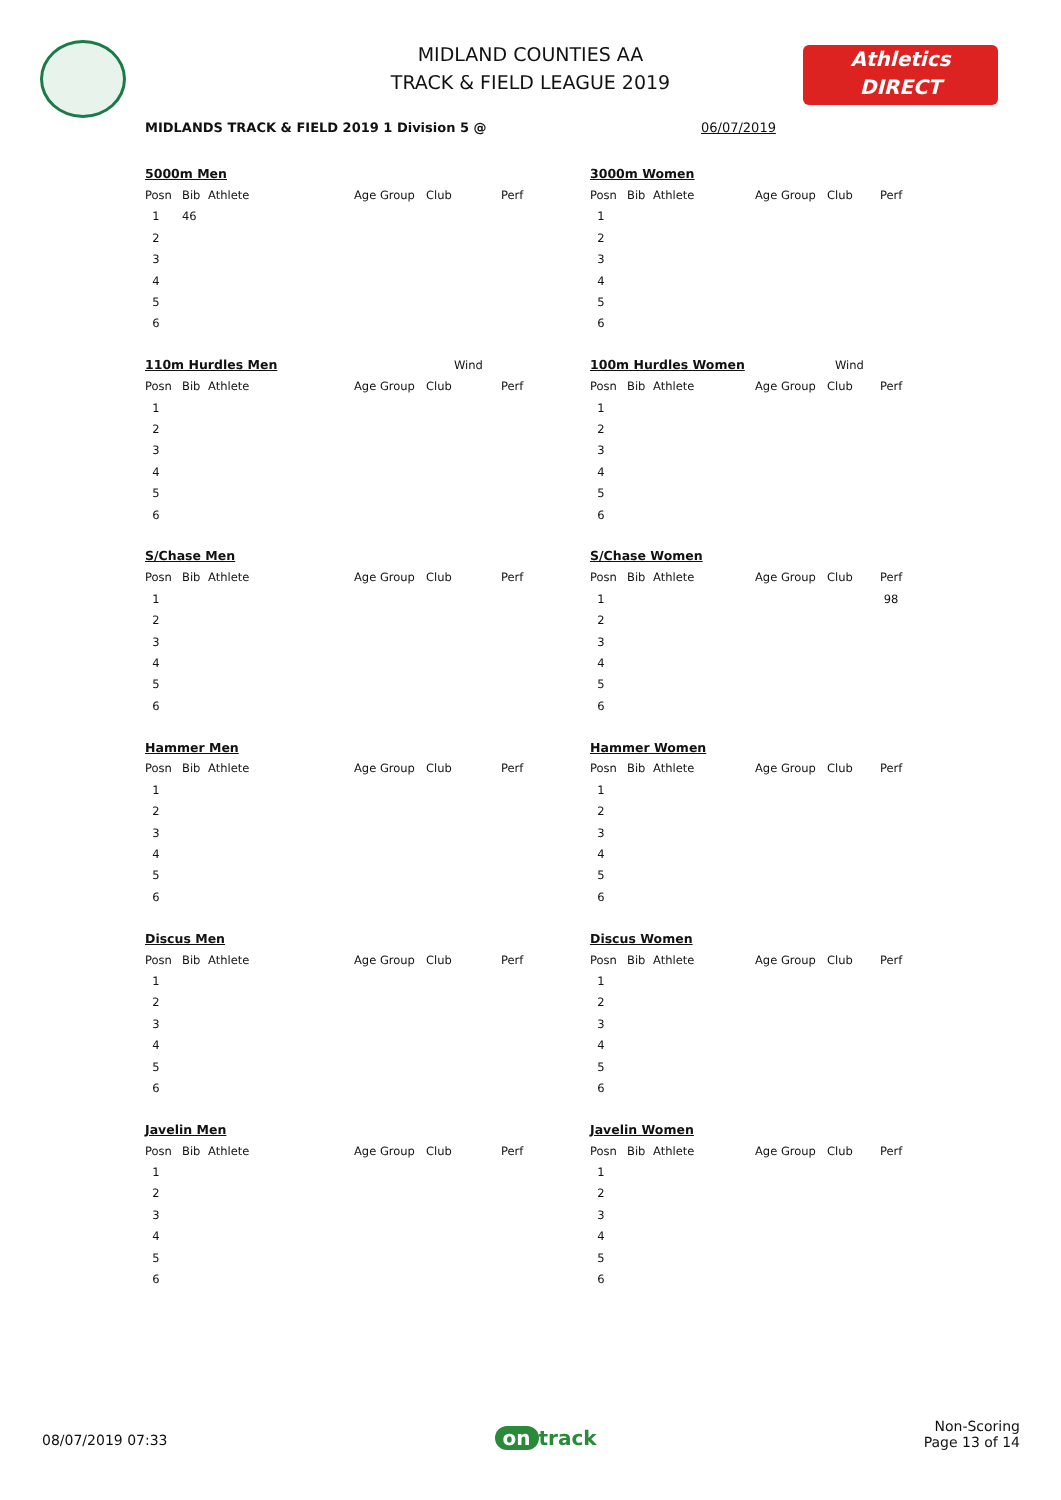MIDLAND COUNTIES AA
TRACK & FIELD LEAGUE 2019
Athletics
DIRECT
MIDLANDS TRACK & FIELD 2019 1 Division 5 @
06/07/2019
| 5000m Men | | | | | |
| Posn | Bib | Athlete | Age Group | Club | Perf |
| 1 | 46 | | | | |
| 2 | | | | | |
| 3 | | | | | |
| 4 | | | | | |
| 5 | | | | | |
| 6 | | | | | |
| 3000m Women | | | | | |
| Posn | Bib | Athlete | Age Group | Club | Perf |
| 1 | | | | | |
| 2 | | | | | |
| 3 | | | | | |
| 4 | | | | | |
| 5 | | | | | |
| 6 | | | | | |
| 110m Hurdles Men | | | | Wind | |
| Posn | Bib | Athlete | Age Group | Club | Perf |
| 1 | | | | | |
| 2 | | | | | |
| 3 | | | | | |
| 4 | | | | | |
| 5 | | | | | |
| 6 | | | | | |
| 100m Hurdles Women | | | | Wind | |
| Posn | Bib | Athlete | Age Group | Club | Perf |
| 1 | | | | | |
| 2 | | | | | |
| 3 | | | | | |
| 4 | | | | | |
| 5 | | | | | |
| 6 | | | | | |
| S/Chase Men | | | | | |
| Posn | Bib | Athlete | Age Group | Club | Perf |
| 1 | | | | | |
| 2 | | | | | |
| 3 | | | | | |
| 4 | | | | | |
| 5 | | | | | |
| 6 | | | | | |
| S/Chase Women | | | | | |
| Posn | Bib | Athlete | Age Group | Club | Perf |
| 1 | | | | | 98 |
| 2 | | | | | |
| 3 | | | | | |
| 4 | | | | | |
| 5 | | | | | |
| 6 | | | | | |
| Hammer Men | | | | | |
| Posn | Bib | Athlete | Age Group | Club | Perf |
| 1 | | | | | |
| 2 | | | | | |
| 3 | | | | | |
| 4 | | | | | |
| 5 | | | | | |
| 6 | | | | | |
| Hammer Women | | | | | |
| Posn | Bib | Athlete | Age Group | Club | Perf |
| 1 | | | | | |
| 2 | | | | | |
| 3 | | | | | |
| 4 | | | | | |
| 5 | | | | | |
| 6 | | | | | |
| Discus Men | | | | | |
| Posn | Bib | Athlete | Age Group | Club | Perf |
| 1 | | | | | |
| 2 | | | | | |
| 3 | | | | | |
| 4 | | | | | |
| 5 | | | | | |
| 6 | | | | | |
| Discus Women | | | | | |
| Posn | Bib | Athlete | Age Group | Club | Perf |
| 1 | | | | | |
| 2 | | | | | |
| 3 | | | | | |
| 4 | | | | | |
| 5 | | | | | |
| 6 | | | | | |
| Javelin Men | | | | | |
| Posn | Bib | Athlete | Age Group | Club | Perf |
| 1 | | | | | |
| 2 | | | | | |
| 3 | | | | | |
| 4 | | | | | |
| 5 | | | | | |
| 6 | | | | | |
| Javelin Women | | | | | |
| Posn | Bib | Athlete | Age Group | Club | Perf |
| 1 | | | | | |
| 2 | | | | | |
| 3 | | | | | |
| 4 | | | | | |
| 5 | | | | | |
| 6 | | | | | |
08/07/2019 07:33
on track
Non-Scoring
Page 13 of 14